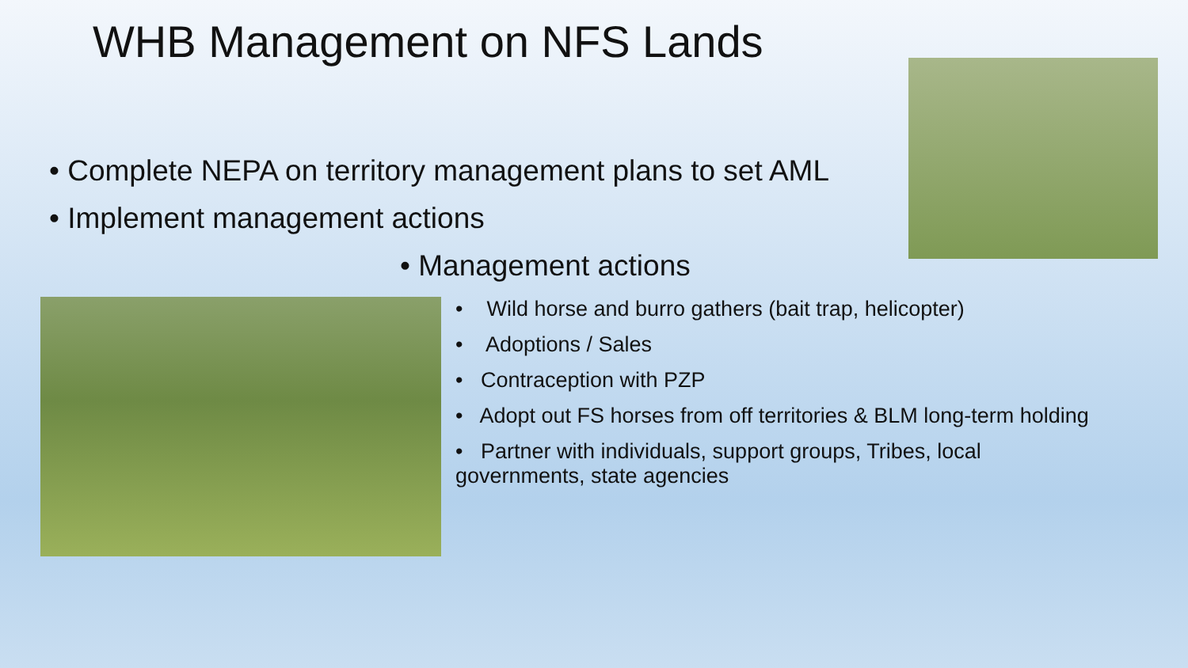WHB Management on NFS Lands
• Complete NEPA on territory management plans to set AML
• Implement management actions
• Management actions
• Wild horse and burro gathers (bait trap, helicopter)
• Adoptions / Sales
• Contraception with PZP
• Adopt out FS horses from off territories & BLM long-term holding
• Partner with individuals, support groups, Tribes, local
governments, state agencies